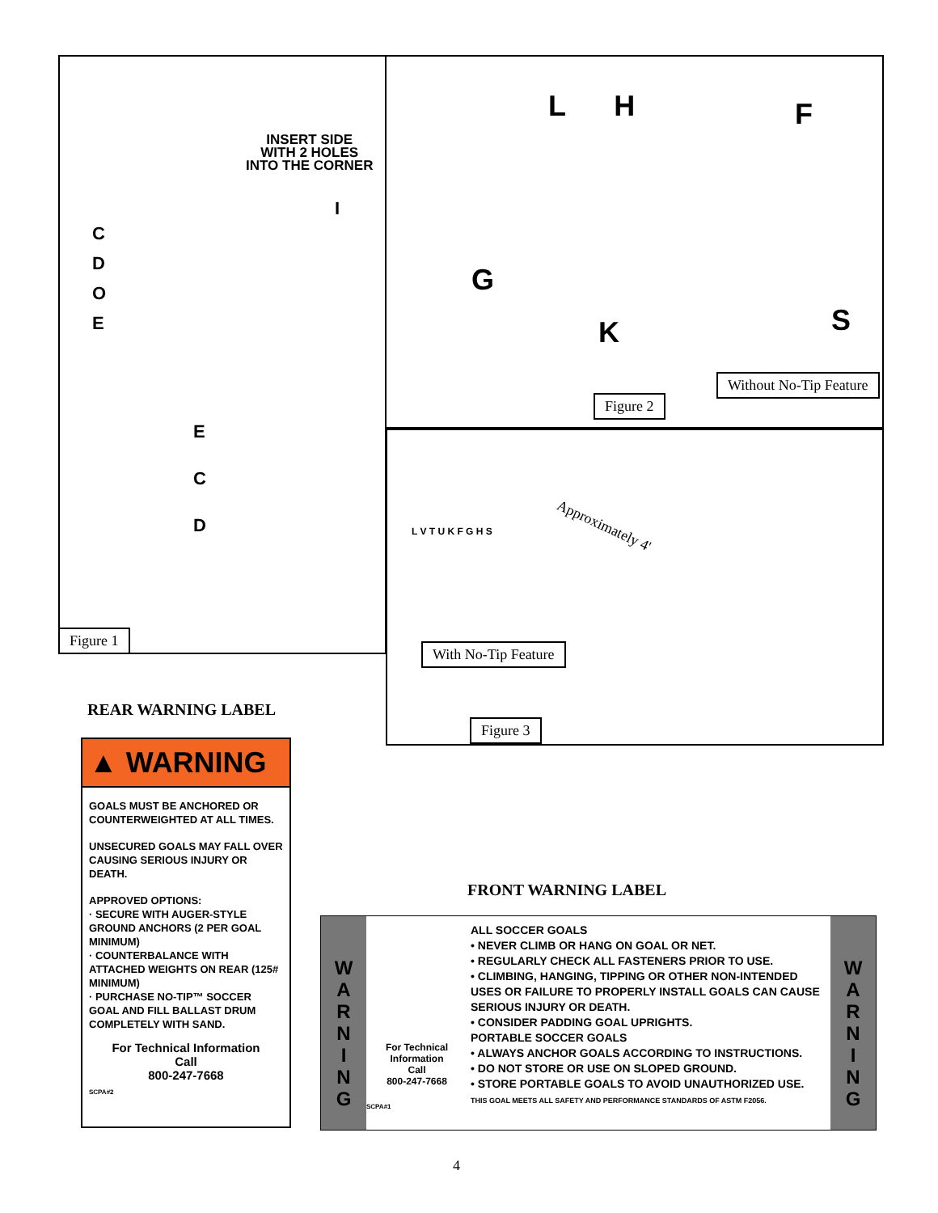INSERT SIDE
WITH 2 HOLES
INTO THE CORNER
C
D
O
E
I
E
C
D
Figure 1
L H F
G
K S
Without No-Tip Feature
Figure 2
Approximately 4'
L V T U K F G H S
With No-Tip Feature
Figure 3
REAR WARNING LABEL
▲ WARNING
GOALS MUST BE ANCHORED OR COUNTERWEIGHTED AT ALL TIMES.
UNSECURED GOALS MAY FALL OVER CAUSING SERIOUS INJURY OR DEATH.
APPROVED OPTIONS:
· SECURE WITH AUGER-STYLE GROUND ANCHORS (2 PER GOAL MINIMUM)
· COUNTERBALANCE WITH ATTACHED WEIGHTS ON REAR (125# MINIMUM)
· PURCHASE NO-TIP™ SOCCER GOAL AND FILL BALLAST DRUM COMPLETELY WITH SAND.
For Technical Information
Call
800-247-7668
SCPA#2
FRONT WARNING LABEL
W
A
R
N
I
N
G
For Technical Information
Call
800-247-7668
SCPA#1
ALL SOCCER GOALS
• NEVER CLIMB OR HANG ON GOAL OR NET.
• REGULARLY CHECK ALL FASTENERS PRIOR TO USE.
• CLIMBING, HANGING, TIPPING OR OTHER NON-INTENDED USES OR FAILURE TO PROPERLY INSTALL GOALS CAN CAUSE SERIOUS INJURY OR DEATH.
• CONSIDER PADDING GOAL UPRIGHTS.
PORTABLE SOCCER GOALS
• ALWAYS ANCHOR GOALS ACCORDING TO INSTRUCTIONS.
• DO NOT STORE OR USE ON SLOPED GROUND.
• STORE PORTABLE GOALS TO AVOID UNAUTHORIZED USE.
THIS GOAL MEETS ALL SAFETY AND PERFORMANCE STANDARDS OF ASTM F2056.
W
A
R
N
I
N
G
4